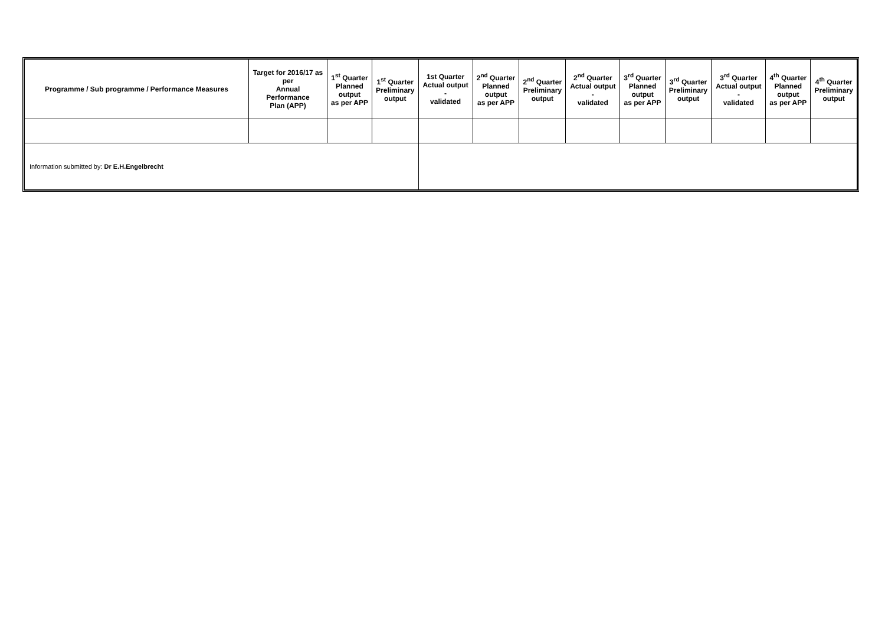| Programme / Sub programme / Performance Measures | Target for 2016/17 as per Annual Performance Plan (APP) | 1<sup>st</sup> Quarter Planned output as per APP | 1<sup>st</sup> Quarter Preliminary output | 1st Quarter Actual output - validated | 2<sup>nd</sup> Quarter Planned output as per APP | 2<sup>nd</sup> Quarter Preliminary output | 2<sup>nd</sup> Quarter Actual output - validated | 3<sup>rd</sup> Quarter Planned output as per APP | 3<sup>rd</sup> Quarter Preliminary output | 3<sup>rd</sup> Quarter Actual output - validated | 4<sup>th</sup> Quarter Planned output as per APP | 4<sup>th</sup> Quarter Preliminary output |
| --- | --- | --- | --- | --- | --- | --- | --- | --- | --- | --- | --- | --- |
| Information submitted by: Dr E.H.Engelbrecht | | | | | | | | | | | | |